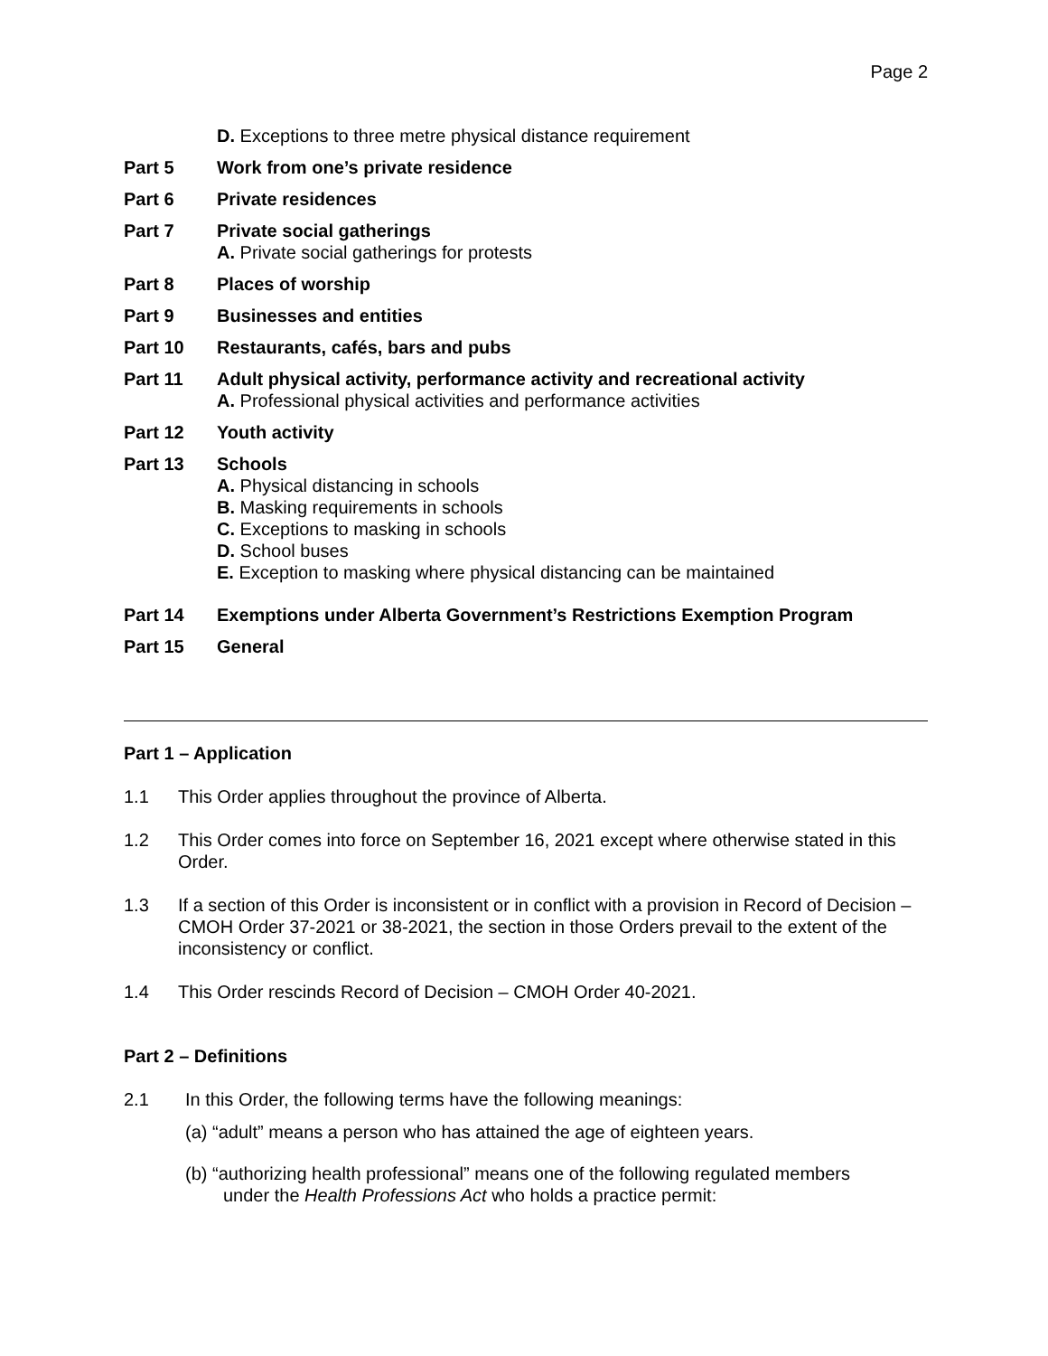Page 2
D. Exceptions to three metre physical distance requirement
Part 5 Work from one’s private residence
Part 6 Private residences
Part 7 Private social gatherings
A. Private social gatherings for protests
Part 8 Places of worship
Part 9 Businesses and entities
Part 10 Restaurants, cafés, bars and pubs
Part 11 Adult physical activity, performance activity and recreational activity
A. Professional physical activities and performance activities
Part 12 Youth activity
Part 13 Schools
A. Physical distancing in schools
B. Masking requirements in schools
C. Exceptions to masking in schools
D. School buses
E. Exception to masking where physical distancing can be maintained
Part 14 Exemptions under Alberta Government’s Restrictions Exemption Program
Part 15 General
Part 1 – Application
1.1 This Order applies throughout the province of Alberta.
1.2 This Order comes into force on September 16, 2021 except where otherwise stated in this Order.
1.3 If a section of this Order is inconsistent or in conflict with a provision in Record of Decision – CMOH Order 37-2021 or 38-2021, the section in those Orders prevail to the extent of the inconsistency or conflict.
1.4 This Order rescinds Record of Decision – CMOH Order 40-2021.
Part 2 – Definitions
2.1 In this Order, the following terms have the following meanings:
(a) “adult” means a person who has attained the age of eighteen years.
(b) “authorizing health professional” means one of the following regulated members
under the Health Professions Act who holds a practice permit: